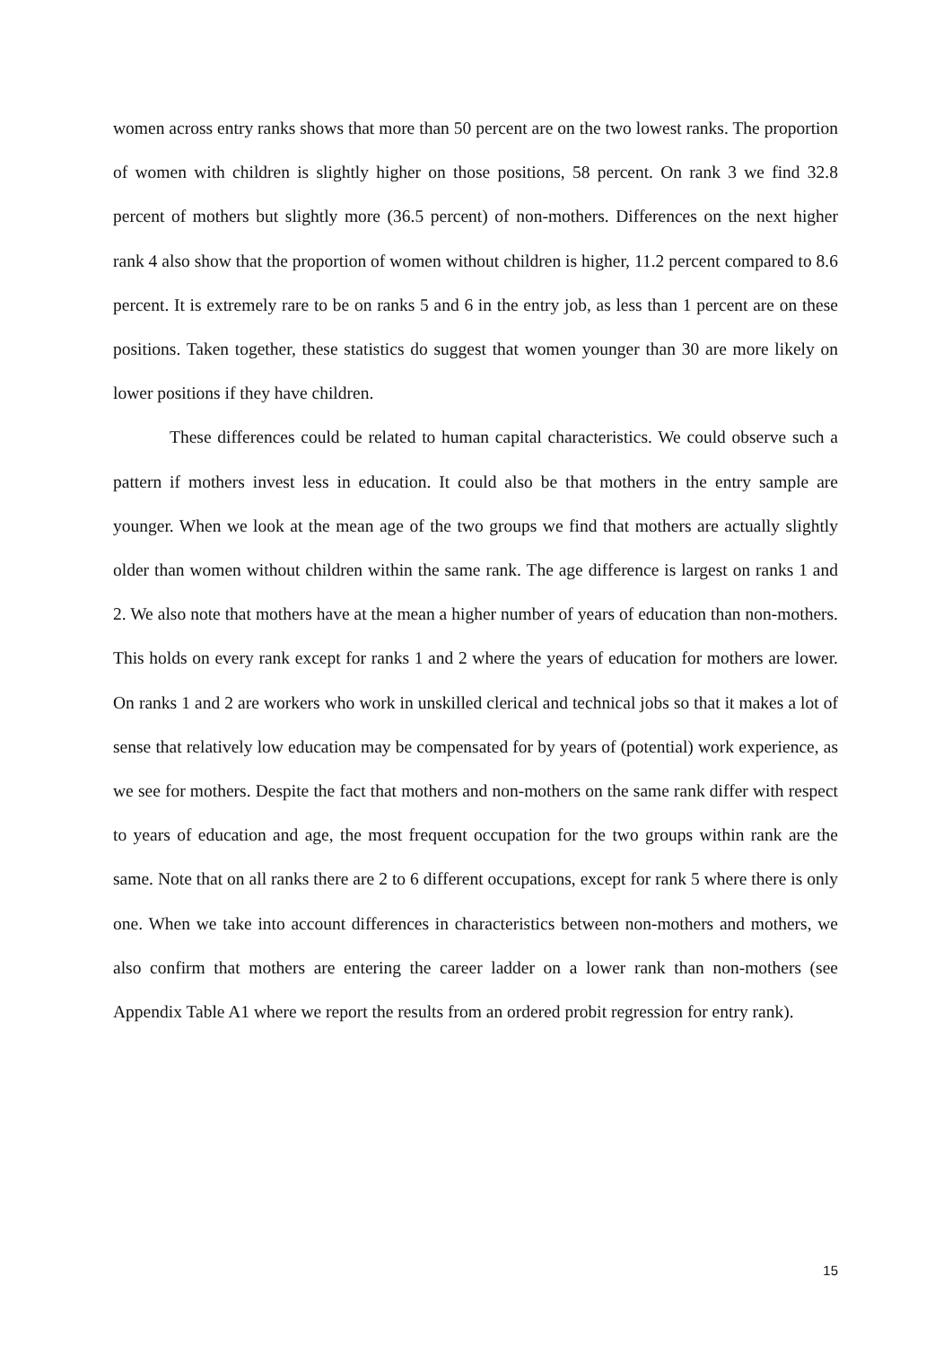women across entry ranks shows that more than 50 percent are on the two lowest ranks. The proportion of women with children is slightly higher on those positions, 58 percent. On rank 3 we find 32.8 percent of mothers but slightly more (36.5 percent) of non-mothers. Differences on the next higher rank 4 also show that the proportion of women without children is higher, 11.2 percent compared to 8.6 percent. It is extremely rare to be on ranks 5 and 6 in the entry job, as less than 1 percent are on these positions. Taken together, these statistics do suggest that women younger than 30 are more likely on lower positions if they have children.
These differences could be related to human capital characteristics. We could observe such a pattern if mothers invest less in education. It could also be that mothers in the entry sample are younger. When we look at the mean age of the two groups we find that mothers are actually slightly older than women without children within the same rank. The age difference is largest on ranks 1 and 2. We also note that mothers have at the mean a higher number of years of education than non-mothers. This holds on every rank except for ranks 1 and 2 where the years of education for mothers are lower. On ranks 1 and 2 are workers who work in unskilled clerical and technical jobs so that it makes a lot of sense that relatively low education may be compensated for by years of (potential) work experience, as we see for mothers. Despite the fact that mothers and non-mothers on the same rank differ with respect to years of education and age, the most frequent occupation for the two groups within rank are the same. Note that on all ranks there are 2 to 6 different occupations, except for rank 5 where there is only one. When we take into account differences in characteristics between non-mothers and mothers, we also confirm that mothers are entering the career ladder on a lower rank than non-mothers (see Appendix Table A1 where we report the results from an ordered probit regression for entry rank).
15